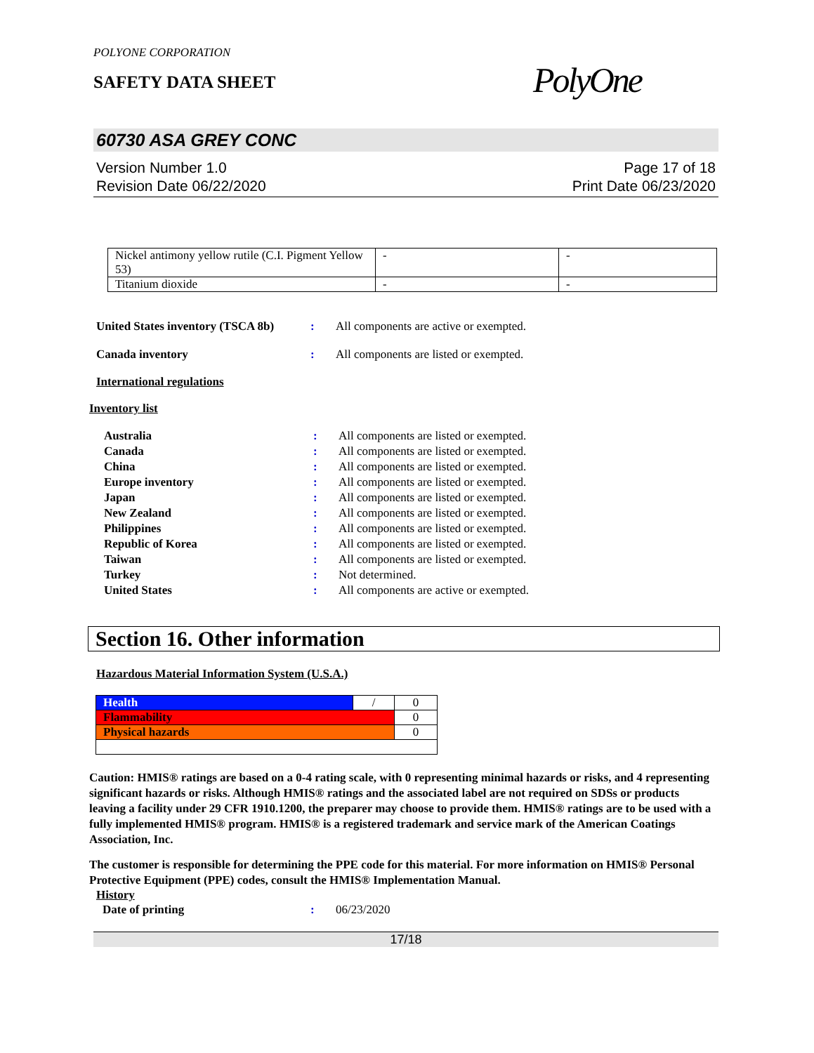POLYONE CORPORATION
SAFETY DATA SHEET
PolyOne
60730 ASA GREY CONC
Version Number 1.0
Revision Date 06/22/2020
Page 17 of 18
Print Date 06/23/2020
| Nickel antimony yellow rutile (C.I. Pigment Yellow 53) | - | - |
| Titanium dioxide | - | - |
United States inventory (TSCA 8b): All components are active or exempted.
Canada inventory: All components are listed or exempted.
International regulations
Inventory list
Australia: All components are listed or exempted.
Canada: All components are listed or exempted.
China: All components are listed or exempted.
Europe inventory: All components are listed or exempted.
Japan: All components are listed or exempted.
New Zealand: All components are listed or exempted.
Philippines: All components are listed or exempted.
Republic of Korea: All components are listed or exempted.
Taiwan: All components are listed or exempted.
Turkey: Not determined.
United States: All components are active or exempted.
Section 16. Other information
Hazardous Material Information System (U.S.A.)
| Health | / | 0 |
| Flammability | | 0 |
| Physical hazards | | 0 |
Caution: HMIS® ratings are based on a 0-4 rating scale, with 0 representing minimal hazards or risks, and 4 representing significant hazards or risks. Although HMIS® ratings and the associated label are not required on SDSs or products leaving a facility under 29 CFR 1910.1200, the preparer may choose to provide them. HMIS® ratings are to be used with a fully implemented HMIS® program. HMIS® is a registered trademark and service mark of the American Coatings Association, Inc.
The customer is responsible for determining the PPE code for this material. For more information on HMIS® Personal Protective Equipment (PPE) codes, consult the HMIS® Implementation Manual.
History
Date of printing: 06/23/2020
17/18